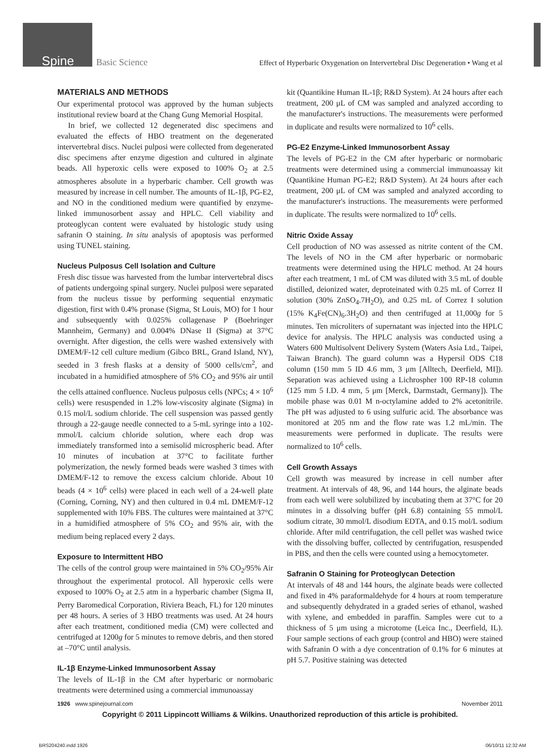Spine Basic Science Effect of Hyperbaric Oxygenation on Intervertebral Disc Degeneration • Wang et al
MATERIALS AND METHODS
Our experimental protocol was approved by the human subjects institutional review board at the Chang Gung Memorial Hospital.
In brief, we collected 12 degenerated disc specimens and evaluated the effects of HBO treatment on the degenerated intervertebral discs. Nuclei pulposi were collected from degenerated disc specimens after enzyme digestion and cultured in alginate beads. All hyperoxic cells were exposed to 100% O<sub>2</sub> at 2.5 atmospheres absolute in a hyperbaric chamber. Cell growth was measured by increase in cell number. The amounts of IL-1β, PG-E2, and NO in the conditioned medium were quantified by enzyme-linked immunosorbent assay and HPLC. Cell viability and proteoglycan content were evaluated by histologic study using safranin O staining. In situ analysis of apoptosis was performed using TUNEL staining.
Nucleus Pulposus Cell Isolation and Culture
Fresh disc tissue was harvested from the lumbar intervertebral discs of patients undergoing spinal surgery. Nuclei pulposi were separated from the nucleus tissue by performing sequential enzymatic digestion, first with 0.4% pronase (Sigma, St Louis, MO) for 1 hour and subsequently with 0.025% collagenase P (Boehringer Mannheim, Germany) and 0.004% DNase II (Sigma) at 37°C overnight. After digestion, the cells were washed extensively with DMEM/F-12 cell culture medium (Gibco BRL, Grand Island, NY), seeded in 3 fresh flasks at a density of 5000 cells/cm<sup>2</sup>, and incubated in a humidified atmosphere of 5% CO<sub>2</sub> and 95% air until the cells attained confluence. Nucleus pulposus cells (NPCs; 4 × 10<sup>6</sup> cells) were resuspended in 1.2% low-viscosity alginate (Sigma) in 0.15 mol/L sodium chloride. The cell suspension was passed gently through a 22-gauge needle connected to a 5-mL syringe into a 102-mmol/L calcium chloride solution, where each drop was immediately transformed into a semisolid microspheric bead. After 10 minutes of incubation at 37°C to facilitate further polymerization, the newly formed beads were washed 3 times with DMEM/F-12 to remove the excess calcium chloride. About 10 beads (4 × 10<sup>6</sup> cells) were placed in each well of a 24-well plate (Corning, Corning, NY) and then cultured in 0.4 mL DMEM/F-12 supplemented with 10% FBS. The cultures were maintained at 37°C in a humidified atmosphere of 5% CO<sub>2</sub> and 95% air, with the medium being replaced every 2 days.
Exposure to Intermittent HBO
The cells of the control group were maintained in 5% CO<sub>2</sub>/95% Air throughout the experimental protocol. All hyperoxic cells were exposed to 100% O<sub>2</sub> at 2.5 atm in a hyperbaric chamber (Sigma II, Perry Baromedical Corporation, Riviera Beach, FL) for 120 minutes per 48 hours. A series of 3 HBO treatments was used. At 24 hours after each treatment, conditioned media (CM) were collected and centrifuged at 1200g for 5 minutes to remove debris, and then stored at –70°C until analysis.
IL-1β Enzyme-Linked Immunosorbent Assay
The levels of IL-1β in the CM after hyperbaric or normobaric treatments were determined using a commercial immunoassay
kit (Quantikine Human IL-1β; R&D System). At 24 hours after each treatment, 200 μL of CM was sampled and analyzed according to the manufacturer's instructions. The measurements were performed in duplicate and results were normalized to 10<sup>6</sup> cells.
PG-E2 Enzyme-Linked Immunosorbent Assay
The levels of PG-E2 in the CM after hyperbaric or normobaric treatments were determined using a commercial immunoassay kit (Quantikine Human PG-E2; R&D System). At 24 hours after each treatment, 200 μL of CM was sampled and analyzed according to the manufacturer's instructions. The measurements were performed in duplicate. The results were normalized to 10<sup>6</sup> cells.
Nitric Oxide Assay
Cell production of NO was assessed as nitrite content of the CM. The levels of NO in the CM after hyperbaric or normobaric treatments were determined using the HPLC method. At 24 hours after each treatment, 1 mL of CM was diluted with 3.5 mL of double distilled, deionized water, deproteinated with 0.25 mL of Correz II solution (30% ZnSO<sub>4</sub>.7H<sub>2</sub>O), and 0.25 mL of Correz I solution (15% K<sub>4</sub>Fe(CN)<sub>6</sub>.3H<sub>2</sub>O) and then centrifuged at 11,000g for 5 minutes. Ten microliters of supernatant was injected into the HPLC device for analysis. The HPLC analysis was conducted using a Waters 600 Multisolvent Delivery System (Waters Asia Ltd., Taipei, Taiwan Branch). The guard column was a Hypersil ODS C18 column (150 mm 5 ID 4.6 mm, 3 μm [Alltech, Deerfield, MI]). Separation was achieved using a Lichrospher 100 RP-18 column (125 mm 5 I.D. 4 mm, 5 μm [Merck, Darmstadt, Germany]). The mobile phase was 0.01 M n-octylamine added to 2% acetonitrile. The pH was adjusted to 6 using sulfuric acid. The absorbance was monitored at 205 nm and the flow rate was 1.2 mL/min. The measurements were performed in duplicate. The results were normalized to 10<sup>6</sup> cells.
Cell Growth Assays
Cell growth was measured by increase in cell number after treatment. At intervals of 48, 96, and 144 hours, the alginate beads from each well were solubilized by incubating them at 37°C for 20 minutes in a dissolving buffer (pH 6.8) containing 55 mmol/L sodium citrate, 30 mmol/L disodium EDTA, and 0.15 mol/L sodium chloride. After mild centrifugation, the cell pellet was washed twice with the dissolving buffer, collected by centrifugation, resuspended in PBS, and then the cells were counted using a hemocytometer.
Safranin O Staining for Proteoglycan Detection
At intervals of 48 and 144 hours, the alginate beads were collected and fixed in 4% paraformaldehyde for 4 hours at room temperature and subsequently dehydrated in a graded series of ethanol, washed with xylene, and embedded in paraffin. Samples were cut to a thickness of 5 μm using a microtome (Leica Inc., Deerfield, IL). Four sample sections of each group (control and HBO) were stained with Safranin O with a dye concentration of 0.1% for 6 minutes at pH 5.7. Positive staining was detected
1926 www.spinejournal.com November 2011
Copyright © 2011 Lippincott Williams & Wilkins. Unauthorized reproduction of this article is prohibited.
BRS204240.indd 1926 06/10/11 12:32 AM